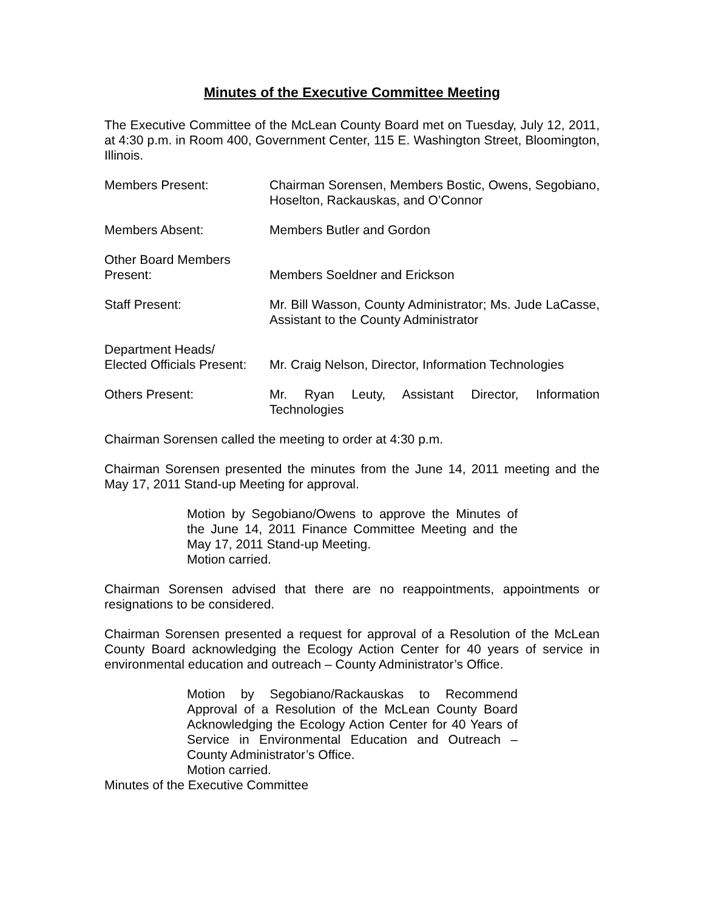Minutes of the Executive Committee Meeting
The Executive Committee of the McLean County Board met on Tuesday, July 12, 2011, at 4:30 p.m. in Room 400, Government Center, 115 E. Washington Street, Bloomington, Illinois.
Members Present: Chairman Sorensen, Members Bostic, Owens, Segobiano, Hoselton, Rackauskas, and O’Connor
Members Absent: Members Butler and Gordon
Other Board Members
Present:
Members Soeldner and Erickson
Staff Present: Mr. Bill Wasson, County Administrator; Ms. Jude LaCasse, Assistant to the County Administrator
Department Heads/
Elected Officials Present:
Mr. Craig Nelson, Director, Information Technologies
Others Present: Mr. Ryan Leuty, Assistant Director, Information Technologies
Chairman Sorensen called the meeting to order at 4:30 p.m.
Chairman Sorensen presented the minutes from the June 14, 2011 meeting and the May 17, 2011 Stand-up Meeting for approval.
Motion by Segobiano/Owens to approve the Minutes of the June 14, 2011 Finance Committee Meeting and the May 17, 2011 Stand-up Meeting.
Motion carried.
Chairman Sorensen advised that there are no reappointments, appointments or resignations to be considered.
Chairman Sorensen presented a request for approval of a Resolution of the McLean County Board acknowledging the Ecology Action Center for 40 years of service in environmental education and outreach – County Administrator’s Office.
Motion by Segobiano/Rackauskas to Recommend Approval of a Resolution of the McLean County Board Acknowledging the Ecology Action Center for 40 Years of Service in Environmental Education and Outreach – County Administrator’s Office.
Motion carried.
Minutes of the Executive Committee